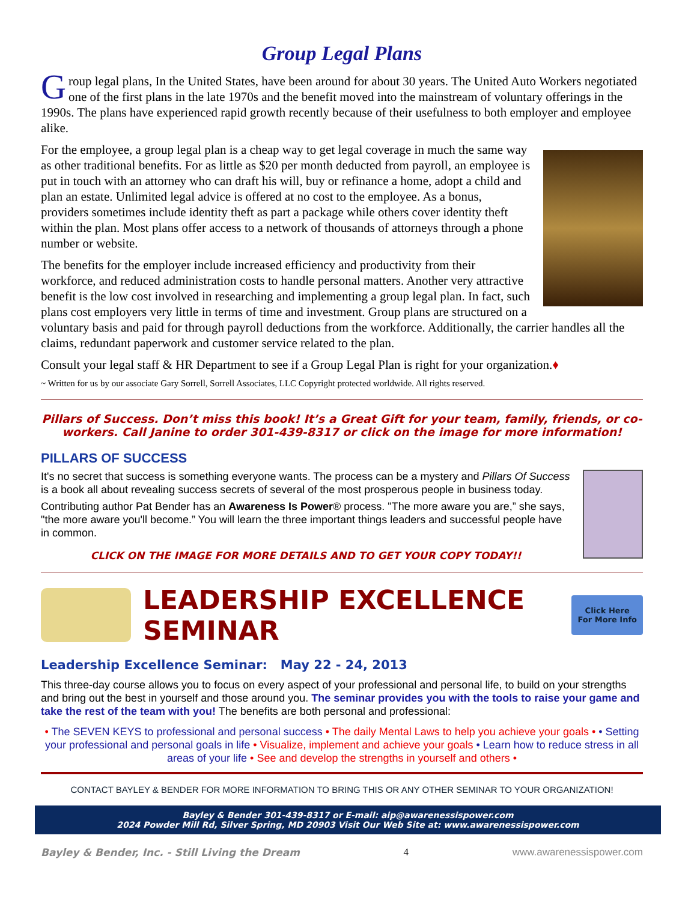Group Legal Plans
Group legal plans, In the United States, have been around for about 30 years. The United Auto Workers negotiated one of the first plans in the late 1970s and the benefit moved into the mainstream of voluntary offerings in the 1990s. The plans have experienced rapid growth recently because of their usefulness to both employer and employee alike.
For the employee, a group legal plan is a cheap way to get legal coverage in much the same way as other traditional benefits. For as little as $20 per month deducted from payroll, an employee is put in touch with an attorney who can draft his will, buy or refinance a home, adopt a child and plan an estate. Unlimited legal advice is offered at no cost to the employee. As a bonus, providers sometimes include identity theft as part a package while others cover identity theft within the plan. Most plans offer access to a network of thousands of attorneys through a phone number or website.
The benefits for the employer include increased efficiency and productivity from their workforce, and reduced administration costs to handle personal matters. Another very attractive benefit is the low cost involved in researching and implementing a group legal plan. In fact, such plans cost employers very little in terms of time and investment. Group plans are structured on a voluntary basis and paid for through payroll deductions from the workforce. Additionally, the carrier handles all the claims, redundant paperwork and customer service related to the plan.
Consult your legal staff & HR Department to see if a Group Legal Plan is right for your organization.♦
~ Written for us by our associate Gary Sorrell, Sorrell Associates, LLC Copyright protected worldwide. All rights reserved.
Pillars of Success. Don’t miss this book! It’s a Great Gift for your team, family, friends, or co-workers. Call Janine to order 301-439-8317 or click on the image for more information!
PILLARS OF SUCCESS
It's no secret that success is something everyone wants. The process can be a mystery and Pillars Of Success is a book all about revealing success secrets of several of the most prosperous people in business today.
Contributing author Pat Bender has an Awareness Is Power® process. "The more aware you are,” she says, "the more aware you'll become.” You will learn the three important things leaders and successful people have in common.
CLICK ON THE IMAGE FOR MORE DETAILS AND TO GET YOUR COPY TODAY!!
LEADERSHIP EXCELLENCE SEMINAR
Click Here
For More Info
Leadership Excellence Seminar: May 22 - 24, 2013
This three-day course allows you to focus on every aspect of your professional and personal life, to build on your strengths and bring out the best in yourself and those around you. The seminar provides you with the tools to raise your game and take the rest of the team with you! The benefits are both personal and professional:
• The SEVEN KEYS to professional and personal success • The daily Mental Laws to help you achieve your goals • • Setting your professional and personal goals in life • Visualize, implement and achieve your goals • Learn how to reduce stress in all areas of your life • See and develop the strengths in yourself and others •
CONTACT BAYLEY & BENDER FOR MORE INFORMATION TO BRING THIS OR ANY OTHER SEMINAR TO YOUR ORGANIZATION!
Bayley & Bender 301-439-8317 or E-mail: aip@awarenessispower.com
2024 Powder Mill Rd, Silver Spring, MD 20903 Visit Our Web Site at: www.awarenessispower.com
Bayley & Bender, Inc. - Still Living the Dream 4 www.awarenessispower.com